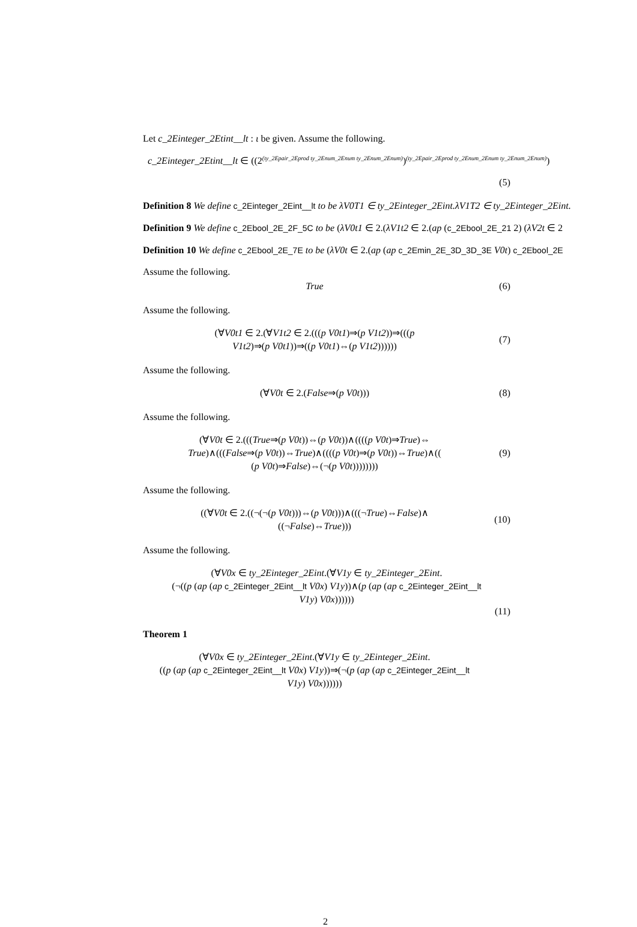Let c_2Einteger_2Etint__lt : ι be given. Assume the following.
c_2Einteger_2Etint__lt ∈ ((2<sup>(ty_2Epair_2Eprod ty_2Enum_2Enum ty_2Enum_2Enum)</sup>)<sup>(ty_2Epair_2Eprod ty_2Enum_2Enum ty_2Enum_2Enum)</sup>)
(5)
Definition 8 We define c_2Einteger_2Eint__lt to be λV0T1 ∈ ty_2Einteger_2Eint.λV1T2 ∈ ty_2Einteger_2Eint.
Definition 9 We define c_2Ebool_2E_2F_5C to be (λV0t1 ∈ 2.(λV1t2 ∈ 2.(ap (c_2Ebool_2E_21 2) (λV2t ∈ 2
Definition 10 We define c_2Ebool_2E_7E to be (λV0t ∈ 2.(ap (ap c_2Emin_2E_3D_3D_3E V0t) c_2Ebool_2E
Assume the following.
True
(6)
Assume the following.
(∀V0t1 ∈ 2.(∀V1t2 ∈ 2.(((p V0t1)⇒(p V1t2))⇒(((p
V1t2)⇒(p V0t1))⇒((p V0t1)⇔(p V1t2))))))
(7)
Assume the following.
(∀V0t ∈ 2.(False⇒(p V0t)))
(8)
Assume the following.
(∀V0t ∈ 2.(((True⇒(p V0t))⇔(p V0t))∧((((p V0t)⇒True)⇔
True)∧(((False⇒(p V0t))⇔True)∧((((p V0t)⇒(p V0t))⇔True)∧((
(p V0t)⇒False)⇔(¬(p V0t))))))))
(9)
Assume the following.
((∀V0t ∈ 2.((¬(¬(p V0t)))⇔(p V0t)))∧(((¬True)⇔False)∧
((¬False)⇔True)))
(10)
Assume the following.
(∀V0x ∈ ty_2Einteger_2Eint.(∀V1y ∈ ty_2Einteger_2Eint.
(¬((p (ap (ap c_2Einteger_2Eint__lt V0x) V1y))∧(p (ap (ap c_2Einteger_2Eint__lt
V1y) V0x))))))
(11)
Theorem 1
(∀V0x ∈ ty_2Einteger_2Eint.(∀V1y ∈ ty_2Einteger_2Eint.
((p (ap (ap c_2Einteger_2Eint__lt V0x) V1y))⇒(¬(p (ap (ap c_2Einteger_2Eint__lt
V1y) V0x))))))
2